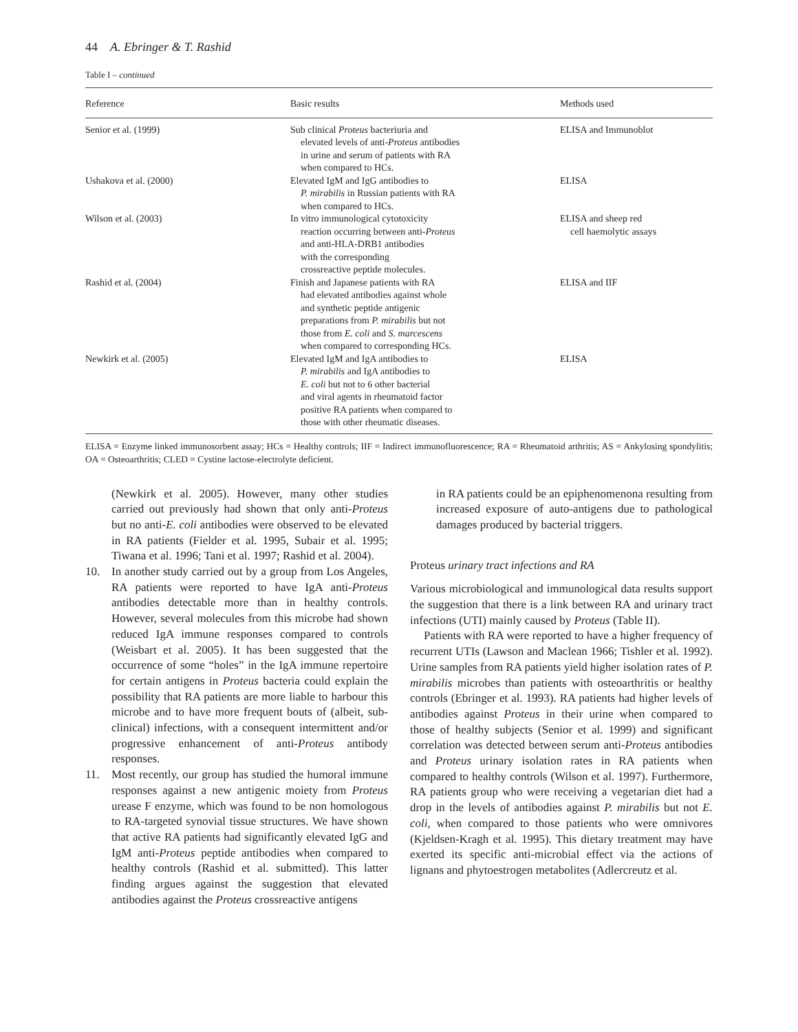44 A. Ebringer & T. Rashid
Table I – continued
| Reference | Basic results | Methods used |
| --- | --- | --- |
| Senior et al. (1999) | Sub clinical Proteus bacteriuria and elevated levels of anti- Proteus antibodies in urine and serum of patients with RA when compared to HCs. | ELISA and Immunoblot |
| Ushakova et al. (2000) | Elevated IgM and IgG antibodies to P. mirabilis in Russian patients with RA when compared to HCs. | ELISA |
| Wilson et al. (2003) | In vitro immunological cytotoxicity reaction occurring between anti- Proteus and anti-HLA-DRB1 antibodies with the corresponding crossreactive peptide molecules. | ELISA and sheep red cell haemolytic assays |
| Rashid et al. (2004) | Finish and Japanese patients with RA had elevated antibodies against whole and synthetic peptide antigenic preparations from P. mirabilis but not those from E. coli and S. marcescens when compared to corresponding HCs. | ELISA and IIF |
| Newkirk et al. (2005) | Elevated IgM and IgA antibodies to P. mirabilis and IgA antibodies to E. coli but not to 6 other bacterial and viral agents in rheumatoid factor positive RA patients when compared to those with other rheumatic diseases. | ELISA |
ELISA = Enzyme linked immunosorbent assay; HCs = Healthy controls; IIF = Indirect immunofluorescence; RA = Rheumatoid arthritis; AS = Ankylosing spondylitis; OA = Osteoarthritis; CLED = Cystine lactose-electrolyte deficient.
(Newkirk et al. 2005). However, many other studies carried out previously had shown that only anti-Proteus but no anti-E. coli antibodies were observed to be elevated in RA patients (Fielder et al. 1995, Subair et al. 1995; Tiwana et al. 1996; Tani et al. 1997; Rashid et al. 2004).
10. In another study carried out by a group from Los Angeles, RA patients were reported to have IgA anti-Proteus antibodies detectable more than in healthy controls. However, several molecules from this microbe had shown reduced IgA immune responses compared to controls (Weisbart et al. 2005). It has been suggested that the occurrence of some “holes” in the IgA immune repertoire for certain antigens in Proteus bacteria could explain the possibility that RA patients are more liable to harbour this microbe and to have more frequent bouts of (albeit, sub-clinical) infections, with a consequent intermittent and/or progressive enhancement of anti-Proteus antibody responses.
11. Most recently, our group has studied the humoral immune responses against a new antigenic moiety from Proteus urease F enzyme, which was found to be non homologous to RA-targeted synovial tissue structures. We have shown that active RA patients had significantly elevated IgG and IgM anti-Proteus peptide antibodies when compared to healthy controls (Rashid et al. submitted). This latter finding argues against the suggestion that elevated antibodies against the Proteus crossreactive antigens
in RA patients could be an epiphenomenona resulting from increased exposure of auto-antigens due to pathological damages produced by bacterial triggers.
Proteus urinary tract infections and RA
Various microbiological and immunological data results support the suggestion that there is a link between RA and urinary tract infections (UTI) mainly caused by Proteus (Table II).
Patients with RA were reported to have a higher frequency of recurrent UTIs (Lawson and Maclean 1966; Tishler et al. 1992). Urine samples from RA patients yield higher isolation rates of P. mirabilis microbes than patients with osteoarthritis or healthy controls (Ebringer et al. 1993). RA patients had higher levels of antibodies against Proteus in their urine when compared to those of healthy subjects (Senior et al. 1999) and significant correlation was detected between serum anti-Proteus antibodies and Proteus urinary isolation rates in RA patients when compared to healthy controls (Wilson et al. 1997). Furthermore, RA patients group who were receiving a vegetarian diet had a drop in the levels of antibodies against P. mirabilis but not E. coli, when compared to those patients who were omnivores (Kjeldsen-Kragh et al. 1995). This dietary treatment may have exerted its specific anti-microbial effect via the actions of lignans and phytoestrogen metabolites (Adlercreutz et al.